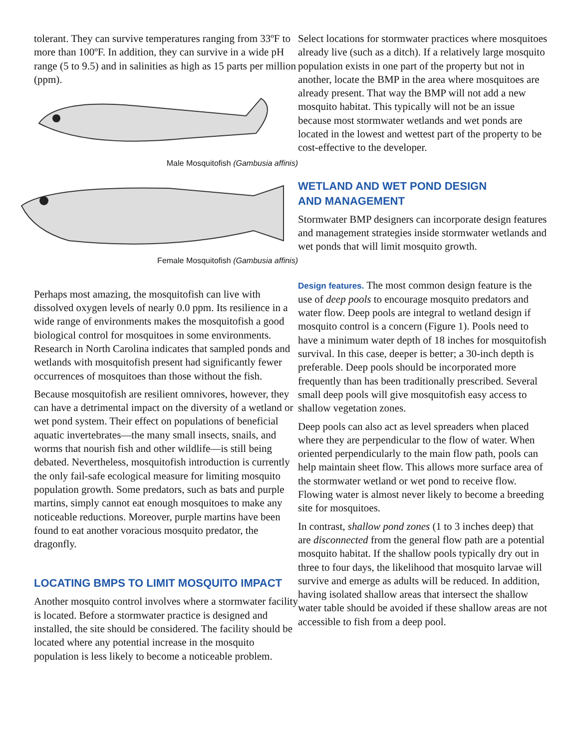tolerant. They can survive temperatures ranging from 33ºF to more than 100ºF. In addition, they can survive in a wide pH range (5 to 9.5) and in salinities as high as 15 parts per million (ppm).
Male Mosquitofish (Gambusia affinis)
Female Mosquitofish (Gambusia affinis)
Perhaps most amazing, the mosquitofish can live with dissolved oxygen levels of nearly 0.0 ppm. Its resilience in a wide range of environments makes the mosquitofish a good biological control for mosquitoes in some environments. Research in North Carolina indicates that sampled ponds and wetlands with mosquitofish present had significantly fewer occurrences of mosquitoes than those without the fish.
Because mosquitofish are resilient omnivores, however, they can have a detrimental impact on the diversity of a wetland or wet pond system. Their effect on populations of beneficial aquatic invertebrates—the many small insects, snails, and worms that nourish fish and other wildlife—is still being debated. Nevertheless, mosquitofish introduction is currently the only fail-safe ecological measure for limiting mosquito population growth. Some predators, such as bats and purple martins, simply cannot eat enough mosquitoes to make any noticeable reductions. Moreover, purple martins have been found to eat another voracious mosquito predator, the dragonfly.
LOCATING BMPS TO LIMIT MOSQUITO IMPACT
Another mosquito control involves where a stormwater facility is located. Before a stormwater practice is designed and installed, the site should be considered. The facility should be located where any potential increase in the mosquito population is less likely to become a noticeable problem.
Select locations for stormwater practices where mosquitoes already live (such as a ditch). If a relatively large mosquito population exists in one part of the property but not in another, locate the BMP in the area where mosquitoes are already present. That way the BMP will not add a new mosquito habitat. This typically will not be an issue because most stormwater wetlands and wet ponds are located in the lowest and wettest part of the property to be cost-effective to the developer.
WETLAND AND WET POND DESIGN
AND MANAGEMENT
Stormwater BMP designers can incorporate design features and management strategies inside stormwater wetlands and wet ponds that will limit mosquito growth.
Design features. The most common design feature is the use of deep pools to encourage mosquito predators and water flow. Deep pools are integral to wetland design if mosquito control is a concern (Figure 1). Pools need to have a minimum water depth of 18 inches for mosquitofish survival. In this case, deeper is better; a 30-inch depth is preferable. Deep pools should be incorporated more frequently than has been traditionally prescribed. Several small deep pools will give mosquitofish easy access to shallow vegetation zones.
Deep pools can also act as level spreaders when placed where they are perpendicular to the flow of water. When oriented perpendicularly to the main flow path, pools can help maintain sheet flow. This allows more surface area of the stormwater wetland or wet pond to receive flow. Flowing water is almost never likely to become a breeding site for mosquitoes.
In contrast, shallow pond zones (1 to 3 inches deep) that are disconnected from the general flow path are a potential mosquito habitat. If the shallow pools typically dry out in three to four days, the likelihood that mosquito larvae will survive and emerge as adults will be reduced. In addition, having isolated shallow areas that intersect the shallow water table should be avoided if these shallow areas are not accessible to fish from a deep pool.